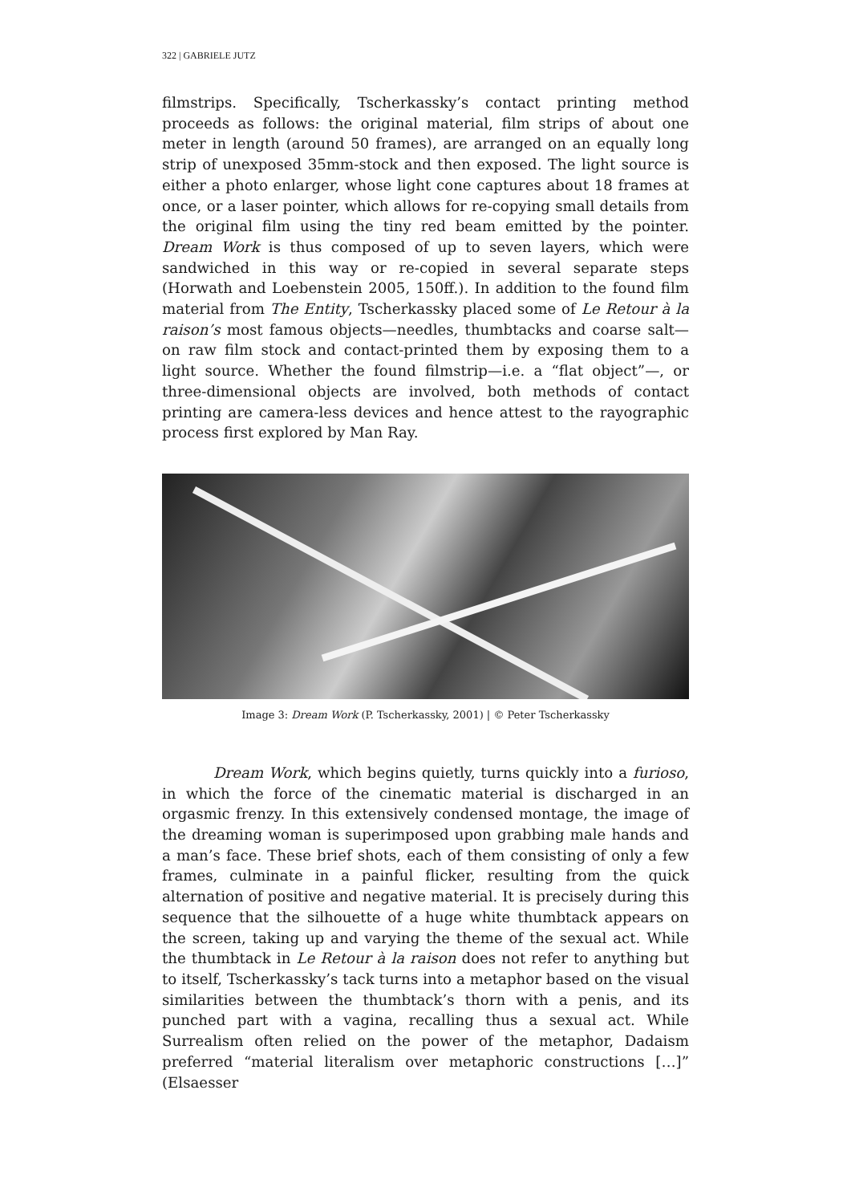322 | GABRIELE JUTZ
filmstrips. Specifically, Tscherkassky’s contact printing method proceeds as follows: the original material, film strips of about one meter in length (around 50 frames), are arranged on an equally long strip of unexposed 35mm-stock and then exposed. The light source is either a photo enlarger, whose light cone captures about 18 frames at once, or a laser pointer, which allows for re-copying small details from the original film using the tiny red beam emitted by the pointer. Dream Work is thus composed of up to seven layers, which were sandwiched in this way or re-copied in several separate steps (Horwath and Loebenstein 2005, 150ff.). In addition to the found film material from The Entity, Tscherkassky placed some of Le Retour à la raison’s most famous objects—needles, thumbtacks and coarse salt—on raw film stock and contact-printed them by exposing them to a light source. Whether the found filmstrip—i.e. a “flat object”—, or three-dimensional objects are involved, both methods of contact printing are camera-less devices and hence attest to the rayographic process first explored by Man Ray.
Image 3: Dream Work (P. Tscherkassky, 2001) | © Peter Tscherkassky
Dream Work, which begins quietly, turns quickly into a furioso, in which the force of the cinematic material is discharged in an orgasmic frenzy. In this extensively condensed montage, the image of the dreaming woman is superimposed upon grabbing male hands and a man’s face. These brief shots, each of them consisting of only a few frames, culminate in a painful flicker, resulting from the quick alternation of positive and negative material. It is precisely during this sequence that the silhouette of a huge white thumbtack appears on the screen, taking up and varying the theme of the sexual act. While the thumbtack in Le Retour à la raison does not refer to anything but to itself, Tscherkassky’s tack turns into a metaphor based on the visual similarities between the thumbtack’s thorn with a penis, and its punched part with a vagina, recalling thus a sexual act. While Surrealism often relied on the power of the metaphor, Dadaism preferred “material literalism over metaphoric constructions […]” (Elsaesser